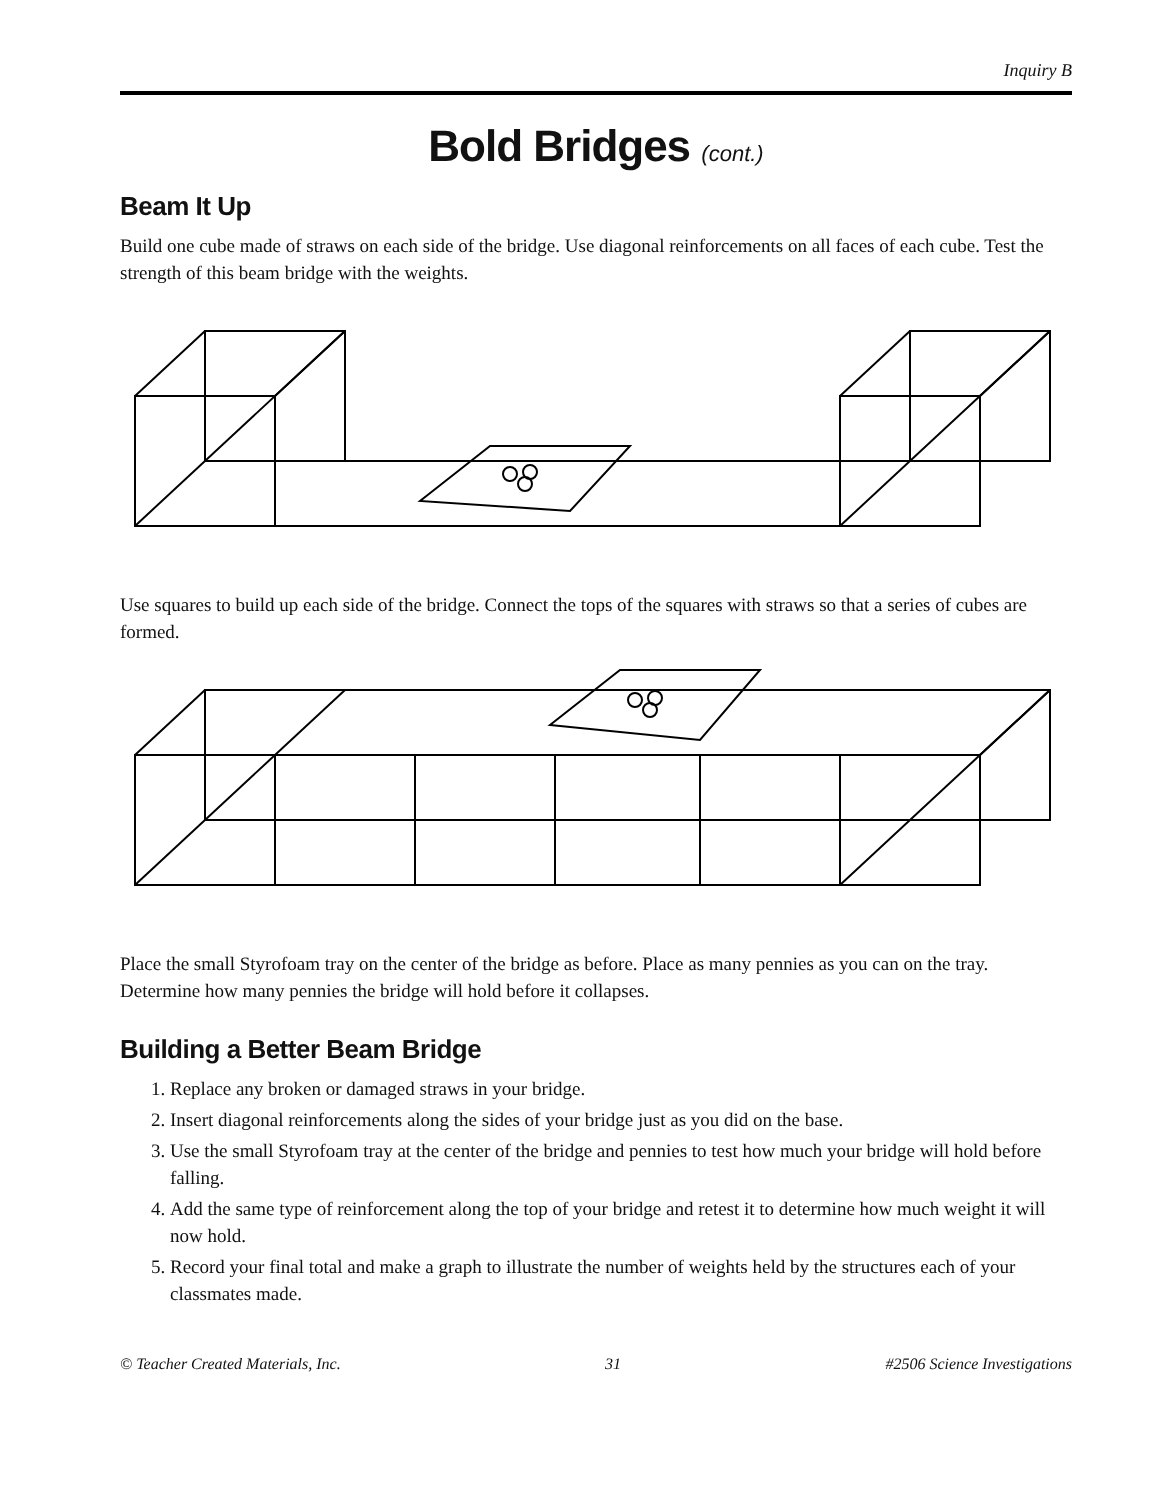Inquiry B
Bold Bridges (cont.)
Beam It Up
Build one cube made of straws on each side of the bridge. Use diagonal reinforcements on all faces of each cube. Test the strength of this beam bridge with the weights.
Use squares to build up each side of the bridge. Connect the tops of the squares with straws so that a series of cubes are formed.
Place the small Styrofoam tray on the center of the bridge as before. Place as many pennies as you can on the tray. Determine how many pennies the bridge will hold before it collapses.
Building a Better Beam Bridge
1. Replace any broken or damaged straws in your bridge.
2. Insert diagonal reinforcements along the sides of your bridge just as you did on the base.
3. Use the small Styrofoam tray at the center of the bridge and pennies to test how much your bridge will hold before falling.
4. Add the same type of reinforcement along the top of your bridge and retest it to determine how much weight it will now hold.
5. Record your final total and make a graph to illustrate the number of weights held by the structures each of your classmates made.
© Teacher Created Materials, Inc. 31 #2506 Science Investigations